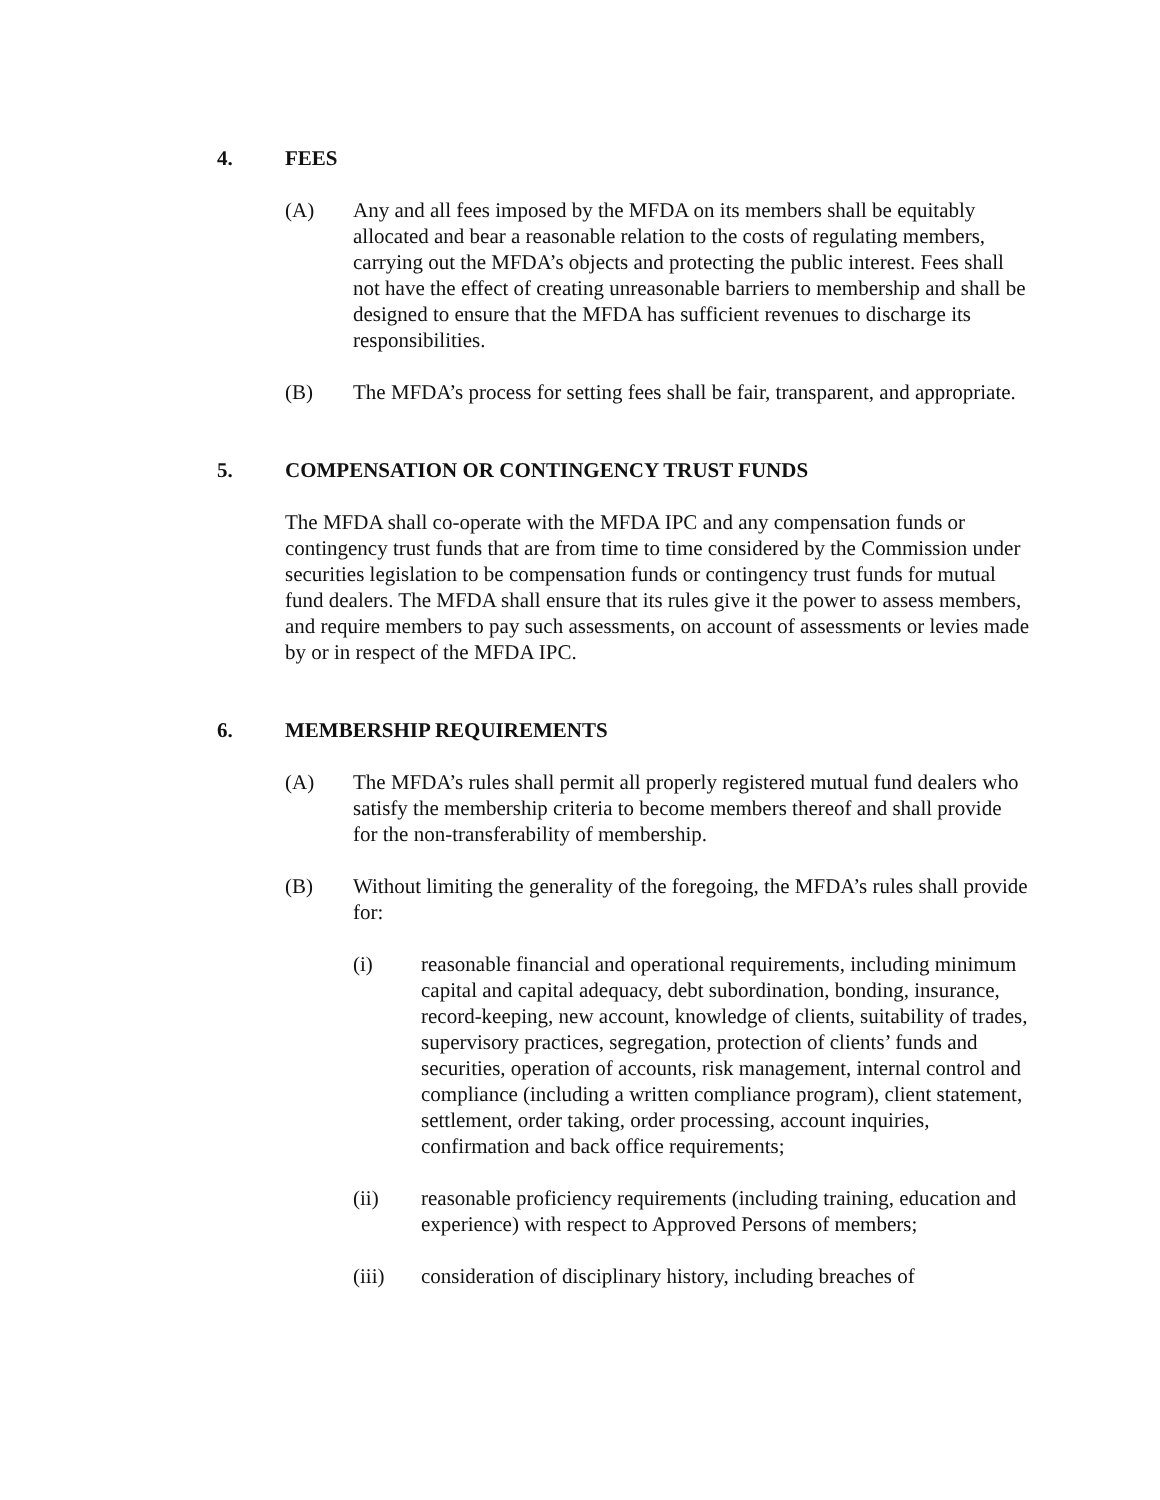4. FEES
(A) Any and all fees imposed by the MFDA on its members shall be equitably allocated and bear a reasonable relation to the costs of regulating members, carrying out the MFDA’s objects and protecting the public interest. Fees shall not have the effect of creating unreasonable barriers to membership and shall be designed to ensure that the MFDA has sufficient revenues to discharge its responsibilities.
(B) The MFDA’s process for setting fees shall be fair, transparent, and appropriate.
5. COMPENSATION OR CONTINGENCY TRUST FUNDS
The MFDA shall co-operate with the MFDA IPC and any compensation funds or contingency trust funds that are from time to time considered by the Commission under securities legislation to be compensation funds or contingency trust funds for mutual fund dealers. The MFDA shall ensure that its rules give it the power to assess members, and require members to pay such assessments, on account of assessments or levies made by or in respect of the MFDA IPC.
6. MEMBERSHIP REQUIREMENTS
(A) The MFDA’s rules shall permit all properly registered mutual fund dealers who satisfy the membership criteria to become members thereof and shall provide for the non-transferability of membership.
(B) Without limiting the generality of the foregoing, the MFDA’s rules shall provide for:
(i) reasonable financial and operational requirements, including minimum capital and capital adequacy, debt subordination, bonding, insurance, record-keeping, new account, knowledge of clients, suitability of trades, supervisory practices, segregation, protection of clients’ funds and securities, operation of accounts, risk management, internal control and compliance (including a written compliance program), client statement, settlement, order taking, order processing, account inquiries, confirmation and back office requirements;
(ii) reasonable proficiency requirements (including training, education and experience) with respect to Approved Persons of members;
(iii) consideration of disciplinary history, including breaches of